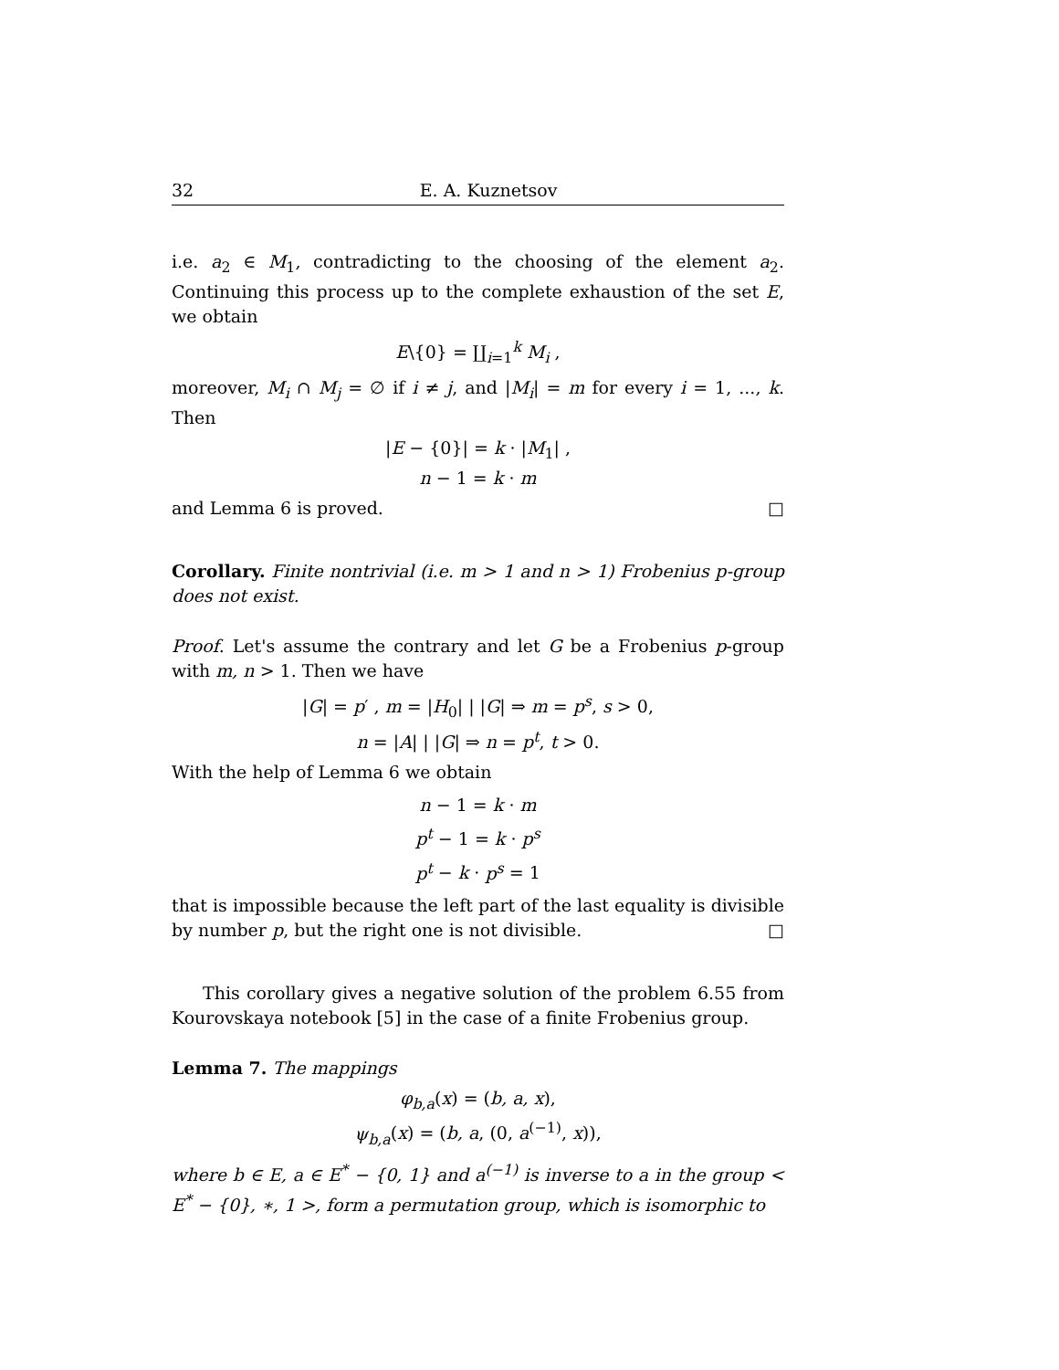32 E. A. Kuznetsov
i.e. a<sub>2</sub> ∈ M<sub>1</sub>, contradicting to the choosing of the element a<sub>2</sub>. Continuing this process up to the complete exhaustion of the set E, we obtain
E\{0} = ∐<sub>i=1</sub><sup>k</sup> M<sub>i</sub> ,
moreover, M<sub>i</sub> ∩ M<sub>j</sub> = ∅ if i ≠ j, and |M<sub>i</sub>| = m for every i = 1, ..., k. Then
|E − {0}| = k · |M<sub>1</sub>| ,
n − 1 = k · m
and Lemma 6 is proved. □
Corollary. Finite nontrivial (i.e. m > 1 and n > 1) Frobenius p-group does not exist.
Proof. Let's assume the contrary and let G be a Frobenius p-group with m, n > 1. Then we have
|G| = p′ , m = |H<sub>0</sub>| | |G| ⇒ m = p<sup>s</sup>, s > 0,
n = |A| | |G| ⇒ n = p<sup>t</sup>, t > 0.
With the help of Lemma 6 we obtain
n − 1 = k · m
p<sup>t</sup> − 1 = k · p<sup>s</sup>
p<sup>t</sup> − k · p<sup>s</sup> = 1
that is impossible because the left part of the last equality is divisible by number p, but the right one is not divisible. □
This corollary gives a negative solution of the problem 6.55 from Kourovskaya notebook [5] in the case of a finite Frobenius group.
Lemma 7. The mappings
φ<sub>b,a</sub>(x) = (b, a, x),
ψ<sub>b,a</sub>(x) = (b, a, (0, a<sup>(−1)</sup>, x)),
where b ∈ E, a ∈ E<sup>*</sup> − {0, 1} and a<sup>(−1)</sup> is inverse to a in the group < E<sup>*</sup> − {0}, ∗, 1 >, form a permutation group, which is isomorphic to